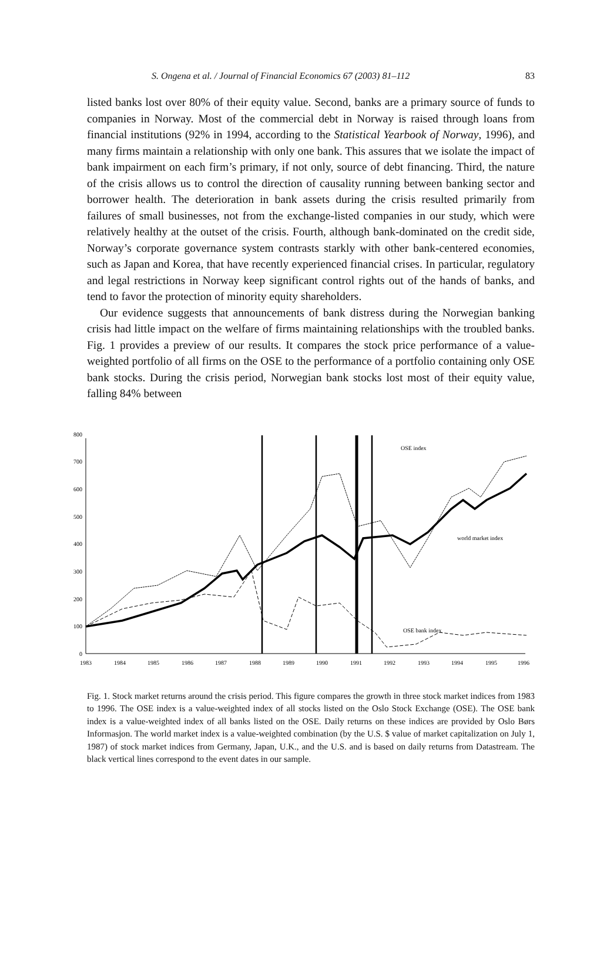S. Ongena et al. / Journal of Financial Economics 67 (2003) 81–112 83
listed banks lost over 80% of their equity value. Second, banks are a primary source of funds to companies in Norway. Most of the commercial debt in Norway is raised through loans from financial institutions (92% in 1994, according to the Statistical Yearbook of Norway, 1996), and many firms maintain a relationship with only one bank. This assures that we isolate the impact of bank impairment on each firm’s primary, if not only, source of debt financing. Third, the nature of the crisis allows us to control the direction of causality running between banking sector and borrower health. The deterioration in bank assets during the crisis resulted primarily from failures of small businesses, not from the exchange-listed companies in our study, which were relatively healthy at the outset of the crisis. Fourth, although bank-dominated on the credit side, Norway’s corporate governance system contrasts starkly with other bank-centered economies, such as Japan and Korea, that have recently experienced financial crises. In particular, regulatory and legal restrictions in Norway keep significant control rights out of the hands of banks, and tend to favor the protection of minority equity shareholders.
Our evidence suggests that announcements of bank distress during the Norwegian banking crisis had little impact on the welfare of firms maintaining relationships with the troubled banks. Fig. 1 provides a preview of our results. It compares the stock price performance of a value-weighted portfolio of all firms on the OSE to the performance of a portfolio containing only OSE bank stocks. During the crisis period, Norwegian bank stocks lost most of their equity value, falling 84% between
0
100
200
300
400
500
600
700
800
1983
1984
1985
1986
1987
1988
1989
1990
1991
1992
1993
1994
1995
1996
OSE index
world market index
OSE bank index
Fig. 1. Stock market returns around the crisis period. This figure compares the growth in three stock market indices from 1983 to 1996. The OSE index is a value-weighted index of all stocks listed on the Oslo Stock Exchange (OSE). The OSE bank index is a value-weighted index of all banks listed on the OSE. Daily returns on these indices are provided by Oslo Børs Informasjon. The world market index is a value-weighted combination (by the U.S. $ value of market capitalization on July 1, 1987) of stock market indices from Germany, Japan, U.K., and the U.S. and is based on daily returns from Datastream. The black vertical lines correspond to the event dates in our sample.